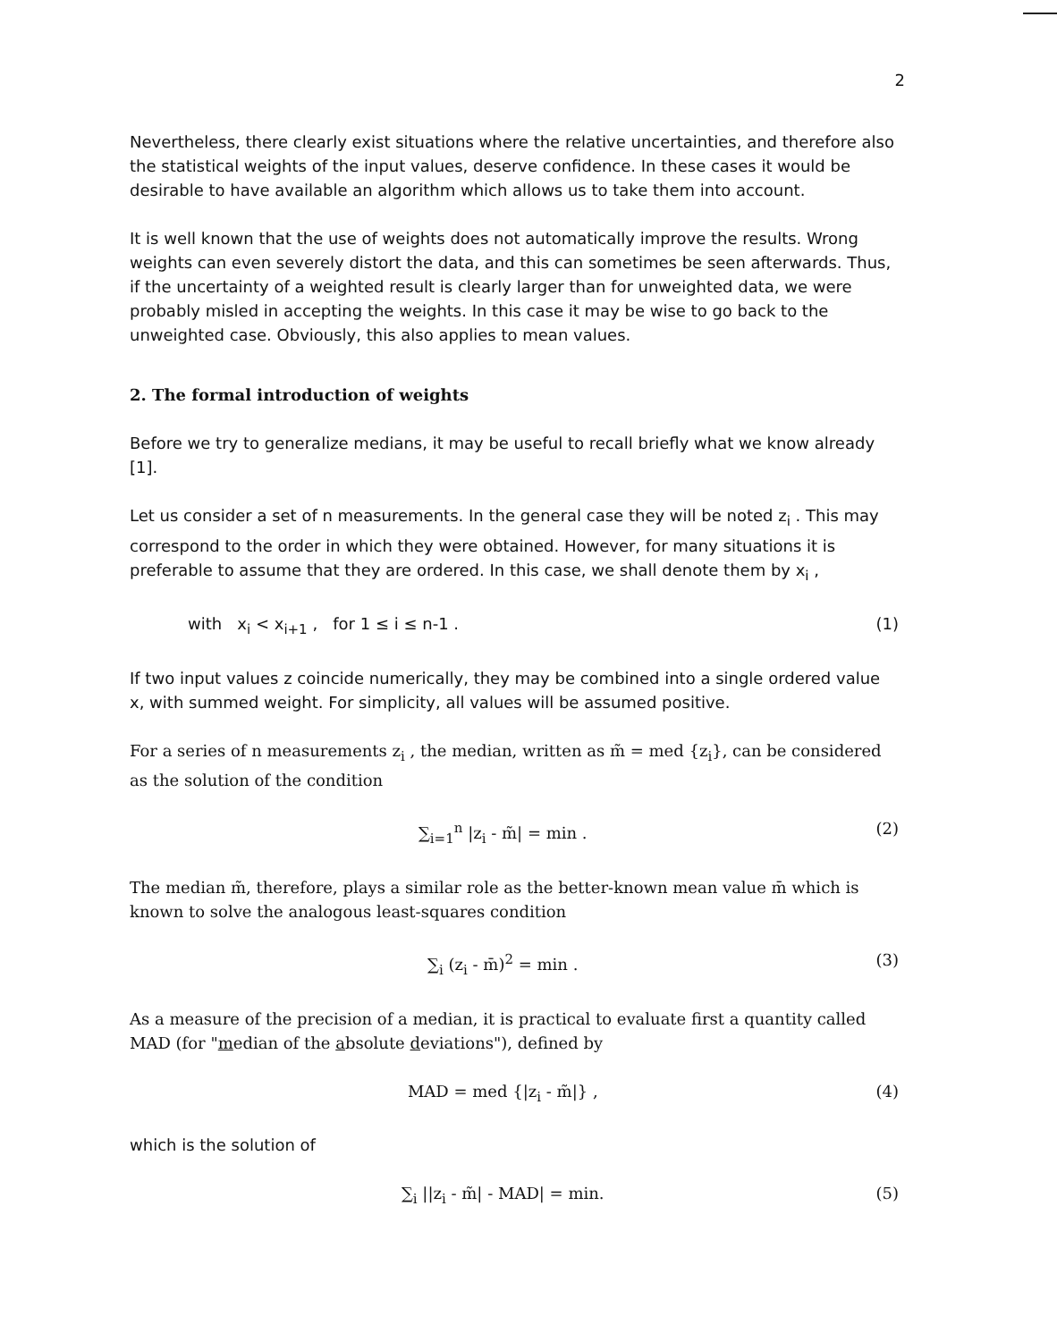2
Nevertheless, there clearly exist situations where the relative uncertainties, and therefore also the statistical weights of the input values, deserve confidence. In these cases it would be desirable to have available an algorithm which allows us to take them into account.
It is well known that the use of weights does not automatically improve the results. Wrong weights can even severely distort the data, and this can sometimes be seen afterwards. Thus, if the uncertainty of a weighted result is clearly larger than for unweighted data, we were probably misled in accepting the weights. In this case it may be wise to go back to the unweighted case. Obviously, this also applies to mean values.
2. The formal introduction of weights
Before we try to generalize medians, it may be useful to recall briefly what we know already [1].
Let us consider a set of n measurements. In the general case they will be noted z<sub>i</sub> . This may correspond to the order in which they were obtained. However, for many situations it is preferable to assume that they are ordered. In this case, we shall denote them by x<sub>i</sub> ,
with x<sub>i</sub> < x<sub>i+1</sub> , for 1 ≤ i ≤ n-1 . (1)
If two input values z coincide numerically, they may be combined into a single ordered value x, with summed weight. For simplicity, all values will be assumed positive.
For a series of n measurements z<sub>i</sub> , the median, written as m̃ = med {z<sub>i</sub>}, can be considered as the solution of the condition
∑<sub>i=1</sub><sup>n</sup> |z<sub>i</sub> - m̃| = min . (2)
The median m̃, therefore, plays a similar role as the better-known mean value m̄ which is known to solve the analogous least-squares condition
∑<sub>i</sub> (z<sub>i</sub> - m̄)<sup>2</sup> = min . (3)
As a measure of the precision of a median, it is practical to evaluate first a quantity called MAD (for "median of the absolute deviations"), defined by
MAD = med {|z<sub>i</sub> - m̃|} , (4)
which is the solution of
∑<sub>i</sub> ||z<sub>i</sub> - m̃| - MAD| = min. (5)